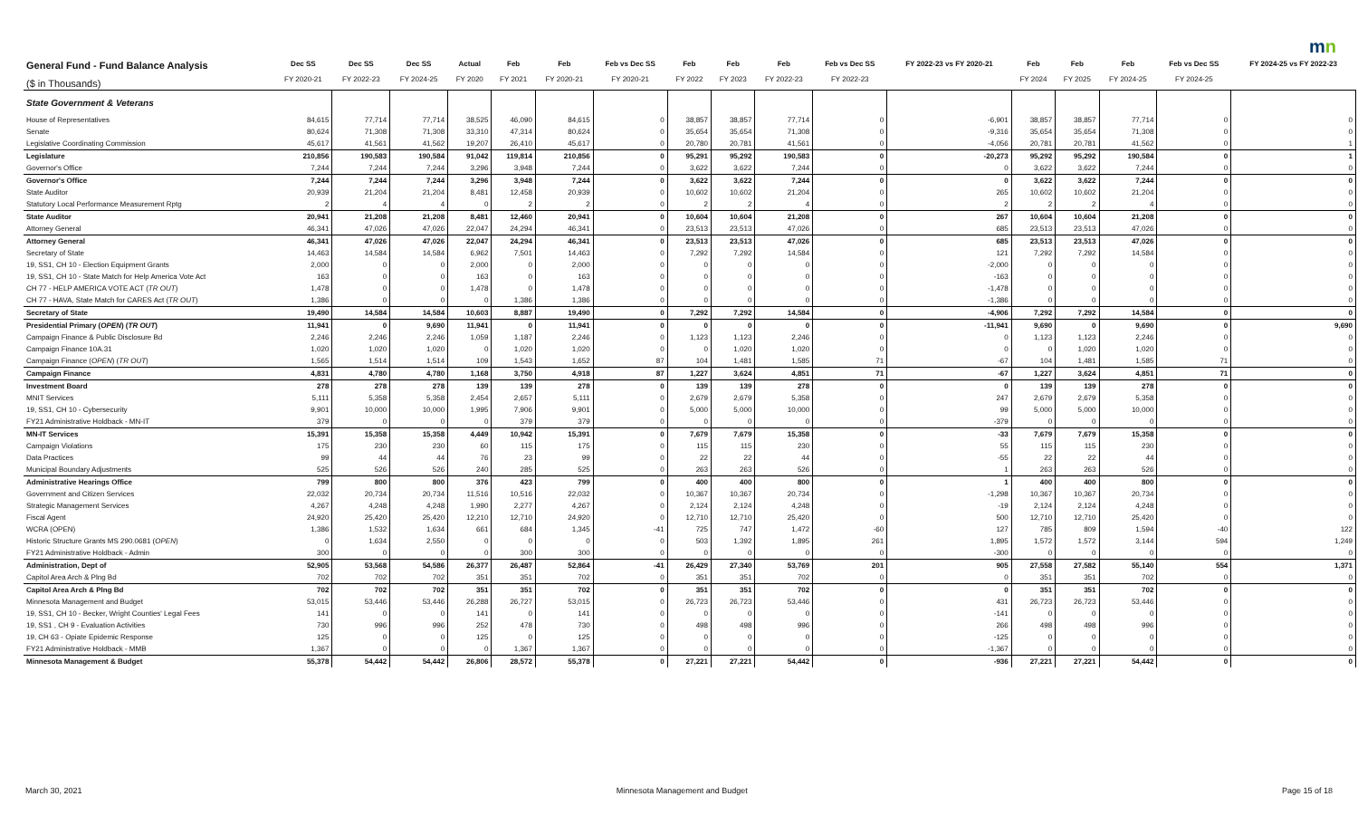mn
| General Fund - Fund Balance Analysis ($ in Thousands) | Dec SS FY 2020-21 | Dec SS FY 2022-23 | Dec SS FY 2024-25 | Actual FY 2020 | Feb FY 2021 | Feb FY 2020-21 | Feb vs Dec SS FY 2020-21 | Feb FY 2022 | Feb FY 2023 | Feb FY 2022-23 | Feb vs Dec SS FY 2022-23 | FY 2022-23 vs FY 2020-21 | Feb FY 2024 | Feb FY 2025 | Feb FY 2024-25 | Feb vs Dec SS FY 2024-25 | FY 2024-25 vs FY 2022-23 |
| --- | --- | --- | --- | --- | --- | --- | --- | --- | --- | --- | --- | --- | --- | --- | --- | --- | --- |
| State Government & Veterans | | | | | | | | | | | | | | | | | |
| House of Representatives | 84,615 | 77,714 | 77,714 | 38,525 | 46,090 | 84,615 | 0 | 38,857 | 38,857 | 77,714 | 0 | -6,901 | 38,857 | 38,857 | 77,714 | 0 | 0 |
| Senate | 80,624 | 71,308 | 71,308 | 33,310 | 47,314 | 80,624 | 0 | 35,654 | 35,654 | 71,308 | 0 | -9,316 | 35,654 | 35,654 | 71,308 | 0 | 0 |
| Legislative Coordinating Commission | 45,617 | 41,561 | 41,562 | 19,207 | 26,410 | 45,617 | 0 | 20,780 | 20,781 | 41,561 | 0 | -4,056 | 20,781 | 20,781 | 41,562 | 0 | 1 |
| Legislature | 210,856 | 190,583 | 190,584 | 91,042 | 119,814 | 210,856 | 0 | 95,291 | 95,292 | 190,583 | 0 | -20,273 | 95,292 | 95,292 | 190,584 | 0 | 1 |
| Governor's Office | 7,244 | 7,244 | 7,244 | 3,296 | 3,948 | 7,244 | 0 | 3,622 | 3,622 | 7,244 | 0 | 0 | 3,622 | 3,622 | 7,244 | 0 | 0 |
| Governor's Office | 7,244 | 7,244 | 7,244 | 3,296 | 3,948 | 7,244 | 0 | 3,622 | 3,622 | 7,244 | 0 | 0 | 3,622 | 3,622 | 7,244 | 0 | 0 |
| State Auditor | 20,939 | 21,204 | 21,204 | 8,481 | 12,458 | 20,939 | 0 | 10,602 | 10,602 | 21,204 | 0 | 265 | 10,602 | 10,602 | 21,204 | 0 | 0 |
| Statutory Local Performance Measurement Rptg | 2 | 4 | 4 | 0 | 2 | 2 | 0 | 2 | 2 | 4 | 0 | 2 | 2 | 2 | 4 | 0 | 0 |
| State Auditor | 20,941 | 21,208 | 21,208 | 8,481 | 12,460 | 20,941 | 0 | 10,604 | 10,604 | 21,208 | 0 | 267 | 10,604 | 10,604 | 21,208 | 0 | 0 |
| Attorney General | 46,341 | 47,026 | 47,026 | 22,047 | 24,294 | 46,341 | 0 | 23,513 | 23,513 | 47,026 | 0 | 685 | 23,513 | 23,513 | 47,026 | 0 | 0 |
| Attorney General | 46,341 | 47,026 | 47,026 | 22,047 | 24,294 | 46,341 | 0 | 23,513 | 23,513 | 47,026 | 0 | 685 | 23,513 | 23,513 | 47,026 | 0 | 0 |
| Secretary of State | 14,463 | 14,584 | 14,584 | 6,962 | 7,501 | 14,463 | 0 | 7,292 | 7,292 | 14,584 | 0 | 121 | 7,292 | 7,292 | 14,584 | 0 | 0 |
| 19, SS1, CH 10 - Election Equipment Grants | 2,000 | 0 | 0 | 2,000 | 0 | 2,000 | 0 | 0 | 0 | 0 | 0 | -2,000 | 0 | 0 | 0 | 0 | 0 |
| 19, SS1, CH 10 - State Match for Help America Vote Act | 163 | 0 | 0 | 163 | 0 | 163 | 0 | 0 | 0 | 0 | 0 | -163 | 0 | 0 | 0 | 0 | 0 |
| CH 77 - HELP AMERICA VOTE ACT ( TR OUT ) | 1,478 | 0 | 0 | 1,478 | 0 | 1,478 | 0 | 0 | 0 | 0 | 0 | -1,478 | 0 | 0 | 0 | 0 | 0 |
| CH 77 - HAVA, State Match for CARES Act ( TR OUT ) | 1,386 | 0 | 0 | 0 | 1,386 | 1,386 | 0 | 0 | 0 | 0 | 0 | -1,386 | 0 | 0 | 0 | 0 | 0 |
| Secretary of State | 19,490 | 14,584 | 14,584 | 10,603 | 8,887 | 19,490 | 0 | 7,292 | 7,292 | 14,584 | 0 | -4,906 | 7,292 | 7,292 | 14,584 | 0 | 0 |
| Presidential Primary ( OPEN ) ( TR OUT ) | 11,941 | 0 | 9,690 | 11,941 | 0 | 11,941 | 0 | 0 | 0 | 0 | 0 | -11,941 | 9,690 | 0 | 9,690 | 0 | 9,690 |
| Campaign Finance & Public Disclosure Bd | 2,246 | 2,246 | 2,246 | 1,059 | 1,187 | 2,246 | 0 | 1,123 | 1,123 | 2,246 | 0 | 0 | 1,123 | 1,123 | 2,246 | 0 | 0 |
| Campaign Finance 10A.31 | 1,020 | 1,020 | 1,020 | 0 | 1,020 | 1,020 | 0 | 0 | 1,020 | 1,020 | 0 | 0 | 0 | 1,020 | 1,020 | 0 | 0 |
| Campaign Finance ( OPEN ) ( TR OUT ) | 1,565 | 1,514 | 1,514 | 109 | 1,543 | 1,652 | 87 | 104 | 1,481 | 1,585 | 71 | -67 | 104 | 1,481 | 1,585 | 71 | 0 |
| Campaign Finance | 4,831 | 4,780 | 4,780 | 1,168 | 3,750 | 4,918 | 87 | 1,227 | 3,624 | 4,851 | 71 | -67 | 1,227 | 3,624 | 4,851 | 71 | 0 |
| Investment Board | 278 | 278 | 278 | 139 | 139 | 278 | 0 | 139 | 139 | 278 | 0 | 0 | 139 | 139 | 278 | 0 | 0 |
| MNIT Services | 5,111 | 5,358 | 5,358 | 2,454 | 2,657 | 5,111 | 0 | 2,679 | 2,679 | 5,358 | 0 | 247 | 2,679 | 2,679 | 5,358 | 0 | 0 |
| 19, SS1, CH 10 - Cybersecurity | 9,901 | 10,000 | 10,000 | 1,995 | 7,906 | 9,901 | 0 | 5,000 | 5,000 | 10,000 | 0 | 99 | 5,000 | 5,000 | 10,000 | 0 | 0 |
| FY21 Administrative Holdback - MN-IT | 379 | 0 | 0 | 0 | 379 | 379 | 0 | 0 | 0 | 0 | 0 | -379 | 0 | 0 | 0 | 0 | 0 |
| MN-IT Services | 15,391 | 15,358 | 15,358 | 4,449 | 10,942 | 15,391 | 0 | 7,679 | 7,679 | 15,358 | 0 | -33 | 7,679 | 7,679 | 15,358 | 0 | 0 |
| Campaign Violations | 175 | 230 | 230 | 60 | 115 | 175 | 0 | 115 | 115 | 230 | 0 | 55 | 115 | 115 | 230 | 0 | 0 |
| Data Practices | 99 | 44 | 44 | 76 | 23 | 99 | 0 | 22 | 22 | 44 | 0 | -55 | 22 | 22 | 44 | 0 | 0 |
| Municipal Boundary Adjustments | 525 | 526 | 526 | 240 | 285 | 525 | 0 | 263 | 263 | 526 | 0 | 1 | 263 | 263 | 526 | 0 | 0 |
| Administrative Hearings Office | 799 | 800 | 800 | 376 | 423 | 799 | 0 | 400 | 400 | 800 | 0 | 1 | 400 | 400 | 800 | 0 | 0 |
| Government and Citizen Services | 22,032 | 20,734 | 20,734 | 11,516 | 10,516 | 22,032 | 0 | 10,367 | 10,367 | 20,734 | 0 | -1,298 | 10,367 | 10,367 | 20,734 | 0 | 0 |
| Strategic Management Services | 4,267 | 4,248 | 4,248 | 1,990 | 2,277 | 4,267 | 0 | 2,124 | 2,124 | 4,248 | 0 | -19 | 2,124 | 2,124 | 4,248 | 0 | 0 |
| Fiscal Agent | 24,920 | 25,420 | 25,420 | 12,210 | 12,710 | 24,920 | 0 | 12,710 | 12,710 | 25,420 | 0 | 500 | 12,710 | 12,710 | 25,420 | 0 | 0 |
| WCRA (OPEN) | 1,386 | 1,532 | 1,634 | 661 | 684 | 1,345 | -41 | 725 | 747 | 1,472 | -60 | 127 | 785 | 809 | 1,594 | -40 | 122 |
| Historic Structure Grants MS 290.0681 ( OPEN ) | 0 | 1,634 | 2,550 | 0 | 0 | 0 | 0 | 503 | 1,392 | 1,895 | 261 | 1,895 | 1,572 | 1,572 | 3,144 | 594 | 1,249 |
| FY21 Administrative Holdback - Admin | 300 | 0 | 0 | 0 | 300 | 300 | 0 | 0 | 0 | 0 | 0 | -300 | 0 | 0 | 0 | 0 | 0 |
| Administration, Dept of | 52,905 | 53,568 | 54,586 | 26,377 | 26,487 | 52,864 | -41 | 26,429 | 27,340 | 53,769 | 201 | 905 | 27,558 | 27,582 | 55,140 | 554 | 1,371 |
| Capitol Area Arch & Plng Bd | 702 | 702 | 702 | 351 | 351 | 702 | 0 | 351 | 351 | 702 | 0 | 0 | 351 | 351 | 702 | 0 | 0 |
| Capitol Area Arch & Plng Bd | 702 | 702 | 702 | 351 | 351 | 702 | 0 | 351 | 351 | 702 | 0 | 0 | 351 | 351 | 702 | 0 | 0 |
| Minnesota Management and Budget | 53,015 | 53,446 | 53,446 | 26,288 | 26,727 | 53,015 | 0 | 26,723 | 26,723 | 53,446 | 0 | 431 | 26,723 | 26,723 | 53,446 | 0 | 0 |
| 19, SS1, CH 10 - Becker, Wright Counties' Legal Fees | 141 | 0 | 0 | 141 | 0 | 141 | 0 | 0 | 0 | 0 | 0 | -141 | 0 | 0 | 0 | 0 | 0 |
| 19, SS1 , CH 9 - Evaluation Activities | 730 | 996 | 996 | 252 | 478 | 730 | 0 | 498 | 498 | 996 | 0 | 266 | 498 | 498 | 996 | 0 | 0 |
| 19, CH 63 - Opiate Epidemic Response | 125 | 0 | 0 | 125 | 0 | 125 | 0 | 0 | 0 | 0 | 0 | -125 | 0 | 0 | 0 | 0 | 0 |
| FY21 Administrative Holdback - MMB | 1,367 | 0 | 0 | 0 | 1,367 | 1,367 | 0 | 0 | 0 | 0 | 0 | -1,367 | 0 | 0 | 0 | 0 | 0 |
| Minnesota Management & Budget | 55,378 | 54,442 | 54,442 | 26,806 | 28,572 | 55,378 | 0 | 27,221 | 27,221 | 54,442 | 0 | -936 | 27,221 | 27,221 | 54,442 | 0 | 0 |
March 30, 2021 Minnesota Management and Budget Page 15 of 18